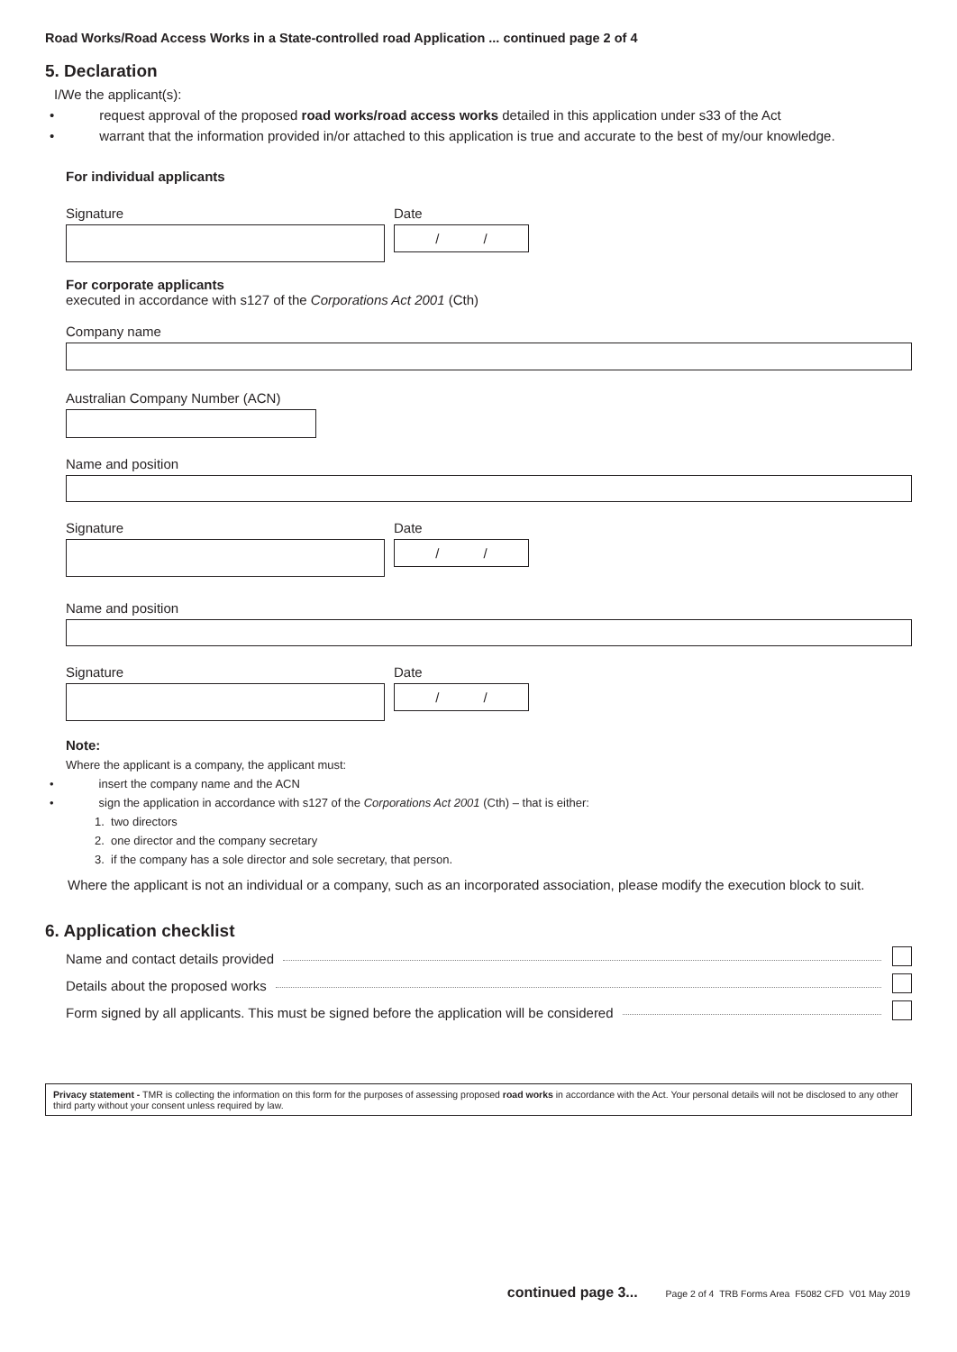Road Works/Road Access Works in a State-controlled road Application ... continued page 2 of 4
5. Declaration
I/We the applicant(s):
• request approval of the proposed road works/road access works detailed in this application under s33 of the Act
• warrant that the information provided in/or attached to this application is true and accurate to the best of my/our knowledge.
For individual applicants
Signature Date
/ /
For corporate applicants
executed in accordance with s127 of the Corporations Act 2001 (Cth)
Company name
Australian Company Number (ACN)
Name and position
Signature Date
/ /
Name and position
Signature Date
/ /
Note:
Where the applicant is a company, the applicant must:
• insert the company name and the ACN
• sign the application in accordance with s127 of the Corporations Act 2001 (Cth) – that is either:
1. two directors
2. one director and the company secretary
3. if the company has a sole director and sole secretary, that person.
Where the applicant is not an individual or a company, such as an incorporated association, please modify the execution block to suit.
6. Application checklist
Name and contact details provided
Details about the proposed works
Form signed by all applicants. This must be signed before the application will be considered
Privacy statement - TMR is collecting the information on this form for the purposes of assessing proposed road works in accordance with the Act. Your personal details will not be disclosed to any other third party without your consent unless required by law.
continued page 3... Page 2 of 4 TRB Forms Area F5082 CFD V01 May 2019